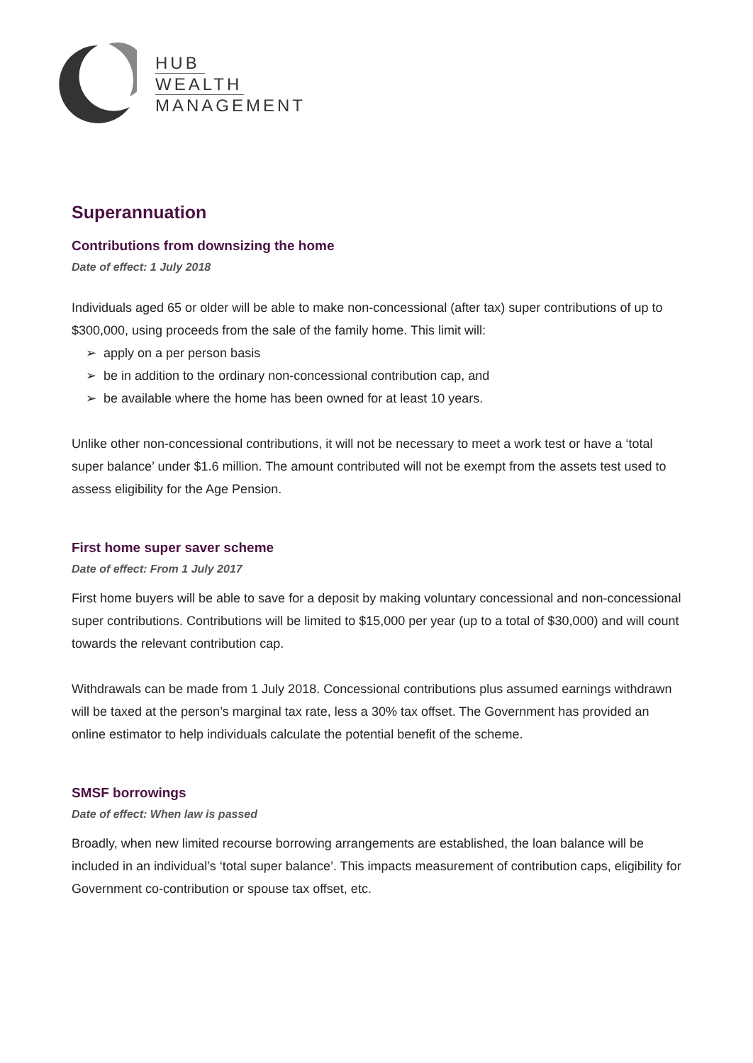HUB
WEALTH
MANAGEMENT
Superannuation
Contributions from downsizing the home
Date of effect: 1 July 2018
Individuals aged 65 or older will be able to make non-concessional (after tax) super contributions of up to $300,000, using proceeds from the sale of the family home. This limit will:
➢ apply on a per person basis
➢ be in addition to the ordinary non-concessional contribution cap, and
➢ be available where the home has been owned for at least 10 years.
Unlike other non-concessional contributions, it will not be necessary to meet a work test or have a ‘total super balance’ under $1.6 million. The amount contributed will not be exempt from the assets test used to assess eligibility for the Age Pension.
First home super saver scheme
Date of effect: From 1 July 2017
First home buyers will be able to save for a deposit by making voluntary concessional and non-concessional super contributions. Contributions will be limited to $15,000 per year (up to a total of $30,000) and will count towards the relevant contribution cap.
Withdrawals can be made from 1 July 2018. Concessional contributions plus assumed earnings withdrawn will be taxed at the person’s marginal tax rate, less a 30% tax offset. The Government has provided an online estimator to help individuals calculate the potential benefit of the scheme.
SMSF borrowings
Date of effect: When law is passed
Broadly, when new limited recourse borrowing arrangements are established, the loan balance will be included in an individual’s ‘total super balance’. This impacts measurement of contribution caps, eligibility for Government co-contribution or spouse tax offset, etc.